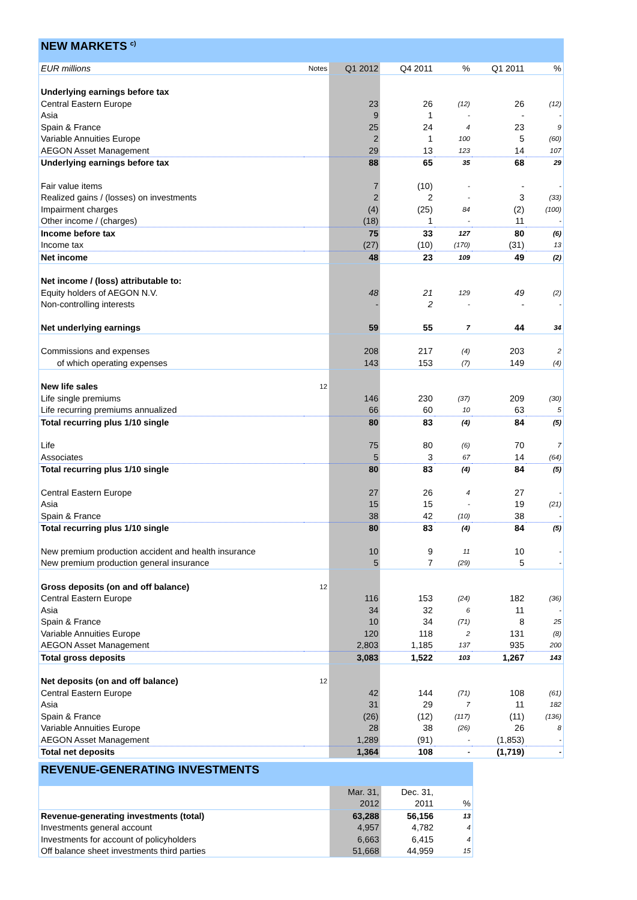NEW MARKETS <sup>c)</sup>
| EUR millions | Notes | Q1 2012 | Q4 2011 | % | Q1 2011 | % |
| --- | --- | --- | --- | --- | --- | --- |
| Underlying earnings before tax | | | | | | |
| Central Eastern Europe | | 23 | 26 | (12) | 26 | (12) |
| Asia | | 9 | 1 | - | - | - |
| Spain & France | | 25 | 24 | 4 | 23 | 9 |
| Variable Annuities Europe | | 2 | 1 | 100 | 5 | (60) |
| AEGON Asset Management | | 29 | 13 | 123 | 14 | 107 |
| Underlying earnings before tax | | 88 | 65 | 35 | 68 | 29 |
| Fair value items | | 7 | (10) | - | - | - |
| Realized gains / (losses) on investments | | 2 | 2 | - | 3 | (33) |
| Impairment charges | | (4) | (25) | 84 | (2) | (100) |
| Other income / (charges) | | (18) | 1 | - | 11 | - |
| Income before tax | | 75 | 33 | 127 | 80 | (6) |
| Income tax | | (27) | (10) | (170) | (31) | 13 |
| Net income | | 48 | 23 | 109 | 49 | (2) |
| Net income / (loss) attributable to: | | | | | | |
| Equity holders of AEGON N.V. | | 48 | 21 | 129 | 49 | (2) |
| Non-controlling interests | | - | 2 | - | - | - |
| Net underlying earnings | | 59 | 55 | 7 | 44 | 34 |
| Commissions and expenses | | 208 | 217 | (4) | 203 | 2 |
| of which operating expenses | | 143 | 153 | (7) | 149 | (4) |
| New life sales | 12 | | | | | |
| Life single premiums | | 146 | 230 | (37) | 209 | (30) |
| Life recurring premiums annualized | | 66 | 60 | 10 | 63 | 5 |
| Total recurring plus 1/10 single | | 80 | 83 | (4) | 84 | (5) |
| Life | | 75 | 80 | (6) | 70 | 7 |
| Associates | | 5 | 3 | 67 | 14 | (64) |
| Total recurring plus 1/10 single | | 80 | 83 | (4) | 84 | (5) |
| Central Eastern Europe | | 27 | 26 | 4 | 27 | - |
| Asia | | 15 | 15 | - | 19 | (21) |
| Spain & France | | 38 | 42 | (10) | 38 | - |
| Total recurring plus 1/10 single | | 80 | 83 | (4) | 84 | (5) |
| New premium production accident and health insurance | | 10 | 9 | 11 | 10 | - |
| New premium production general insurance | | 5 | 7 | (29) | 5 | - |
| Gross deposits (on and off balance) | 12 | | | | | |
| Central Eastern Europe | | 116 | 153 | (24) | 182 | (36) |
| Asia | | 34 | 32 | 6 | 11 | - |
| Spain & France | | 10 | 34 | (71) | 8 | 25 |
| Variable Annuities Europe | | 120 | 118 | 2 | 131 | (8) |
| AEGON Asset Management | | 2,803 | 1,185 | 137 | 935 | 200 |
| Total gross deposits | | 3,083 | 1,522 | 103 | 1,267 | 143 |
| Net deposits (on and off balance) | 12 | | | | | |
| Central Eastern Europe | | 42 | 144 | (71) | 108 | (61) |
| Asia | | 31 | 29 | 7 | 11 | 182 |
| Spain & France | | (26) | (12) | (117) | (11) | (136) |
| Variable Annuities Europe | | 28 | 38 | (26) | 26 | 8 |
| AEGON Asset Management | | 1,289 | (91) | - | (1,853) | - |
| Total net deposits | | 1,364 | 108 | - | (1,719) | - |
REVENUE-GENERATING INVESTMENTS
| | | Mar. 31, | Dec. 31, | |
| --- | --- | --- | --- | --- |
| | | 2012 | 2011 | % |
| Revenue-generating investments (total) | | 63,288 | 56,156 | 13 |
| Investments general account | | 4,957 | 4,782 | 4 |
| Investments for account of policyholders | | 6,663 | 6,415 | 4 |
| Off balance sheet investments third parties | | 51,668 | 44,959 | 15 |